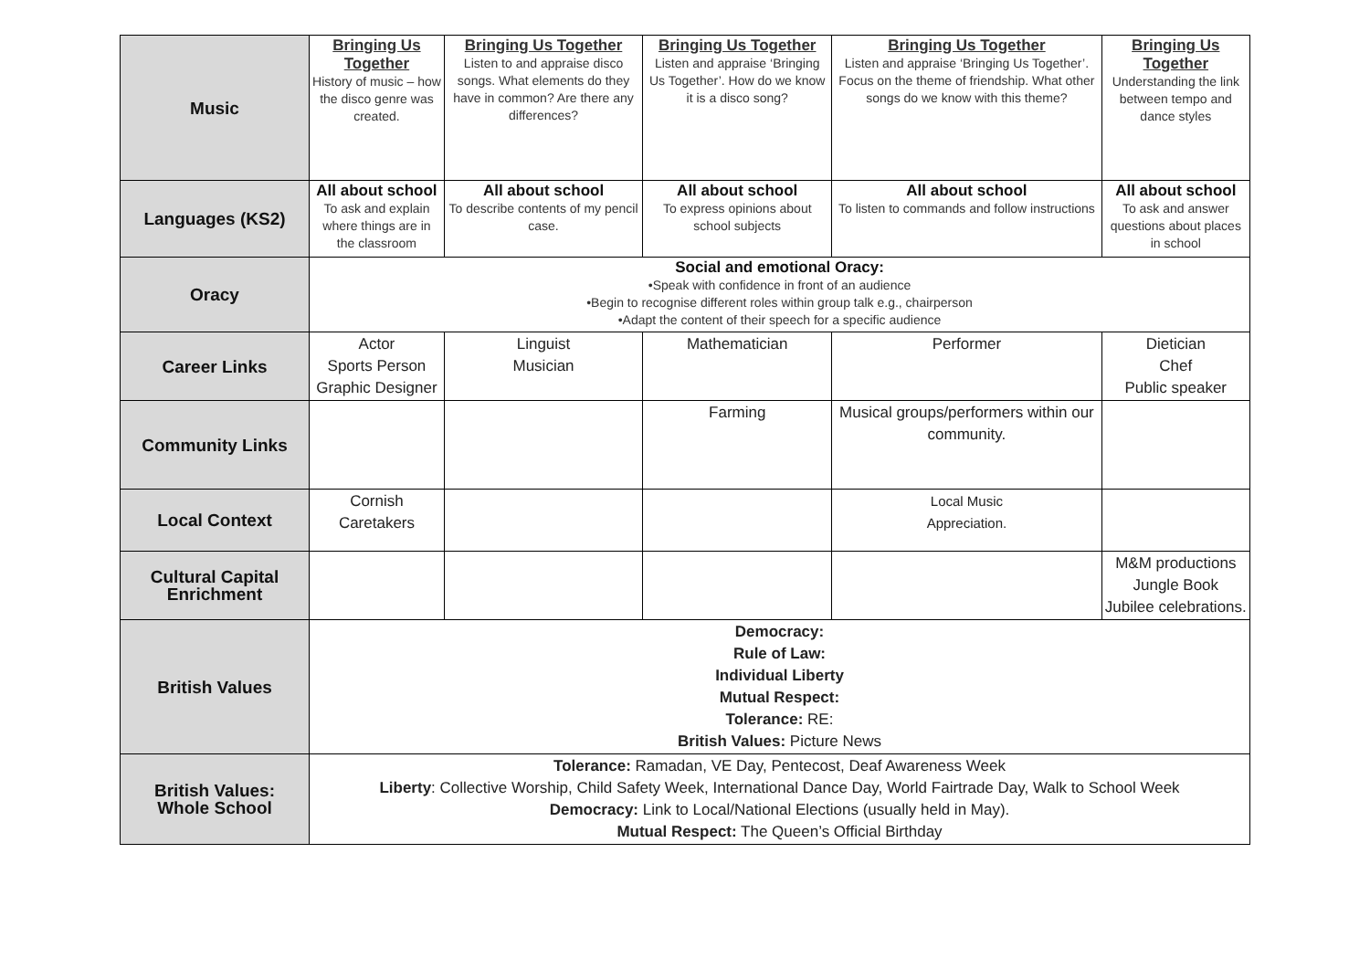| Music | Bringing Us Together History of music – how the disco genre was created. | Bringing Us Together Listen to and appraise disco songs. What elements do they have in common? Are there any differences? | Bringing Us Together Listen and appraise ‘Bringing Us Together’. How do we know it is a disco song? | Bringing Us Together Listen and appraise ‘Bringing Us Together’. Focus on the theme of friendship. What other songs do we know with this theme? | Bringing Us Together Understanding the link between tempo and dance styles |
| Languages (KS2) | All about school To ask and explain where things are in the classroom | All about school To describe contents of my pencil case. | All about school To express opinions about school subjects | All about school To listen to commands and follow instructions | All about school To ask and answer questions about places in school |
| Oracy | Social and emotional Oracy: •Speak with confidence in front of an audience •Begin to recognise different roles within group talk e.g., chairperson •Adapt the content of their speech for a specific audience | | | | |
| Career Links | Actor Sports Person Graphic Designer | Linguist Musician | Mathematician | Performer | Dietician Chef Public speaker |
| Community Links | | | Farming | Musical groups/performers within our community. | |
| Local Context | Cornish Caretakers | | | Local Music Appreciation. | |
| Cultural Capital Enrichment | | | | | M&M productions Jungle Book Jubilee celebrations. |
| British Values | Democracy: Rule of Law: Individual Liberty Mutual Respect: Tolerance: RE: British Values: Picture News | | | | |
| British Values: Whole School | Tolerance: Ramadan, VE Day, Pentecost, Deaf Awareness Week Liberty : Collective Worship, Child Safety Week, International Dance Day, World Fairtrade Day, Walk to School Week Democracy: Link to Local/National Elections (usually held in May). Mutual Respect: The Queen’s Official Birthday | | | | |